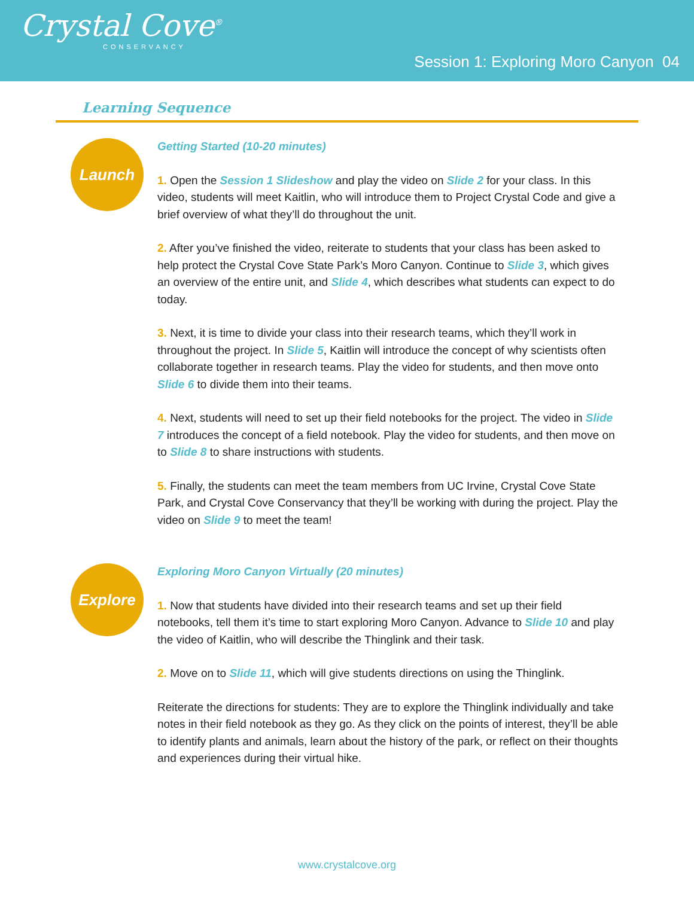Crystal Cove<sup>®</sup>
CONSERVANCY
Session 1: Exploring Moro Canyon 04
Learning Sequence
Launch
Getting Started (10-20 minutes)
1. Open the Session 1 Slideshow and play the video on Slide 2 for your class. In this video, students will meet Kaitlin, who will introduce them to Project Crystal Code and give a brief overview of what they’ll do throughout the unit.
2. After you’ve finished the video, reiterate to students that your class has been asked to help protect the Crystal Cove State Park’s Moro Canyon. Continue to Slide 3, which gives an overview of the entire unit, and Slide 4, which describes what students can expect to do today.
3. Next, it is time to divide your class into their research teams, which they’ll work in throughout the project. In Slide 5, Kaitlin will introduce the concept of why scientists often collaborate together in research teams. Play the video for students, and then move onto Slide 6 to divide them into their teams.
4. Next, students will need to set up their field notebooks for the project. The video in Slide 7 introduces the concept of a field notebook. Play the video for students, and then move on to Slide 8 to share instructions with students.
5. Finally, the students can meet the team members from UC Irvine, Crystal Cove State Park, and Crystal Cove Conservancy that they’ll be working with during the project. Play the video on Slide 9 to meet the team!
Explore
Exploring Moro Canyon Virtually (20 minutes)
1. Now that students have divided into their research teams and set up their field notebooks, tell them it’s time to start exploring Moro Canyon. Advance to Slide 10 and play the video of Kaitlin, who will describe the Thinglink and their task.
2. Move on to Slide 11, which will give students directions on using the Thinglink.
Reiterate the directions for students: They are to explore the Thinglink individually and take notes in their field notebook as they go. As they click on the points of interest, they’ll be able to identify plants and animals, learn about the history of the park, or reflect on their thoughts and experiences during their virtual hike.
www.crystalcove.org